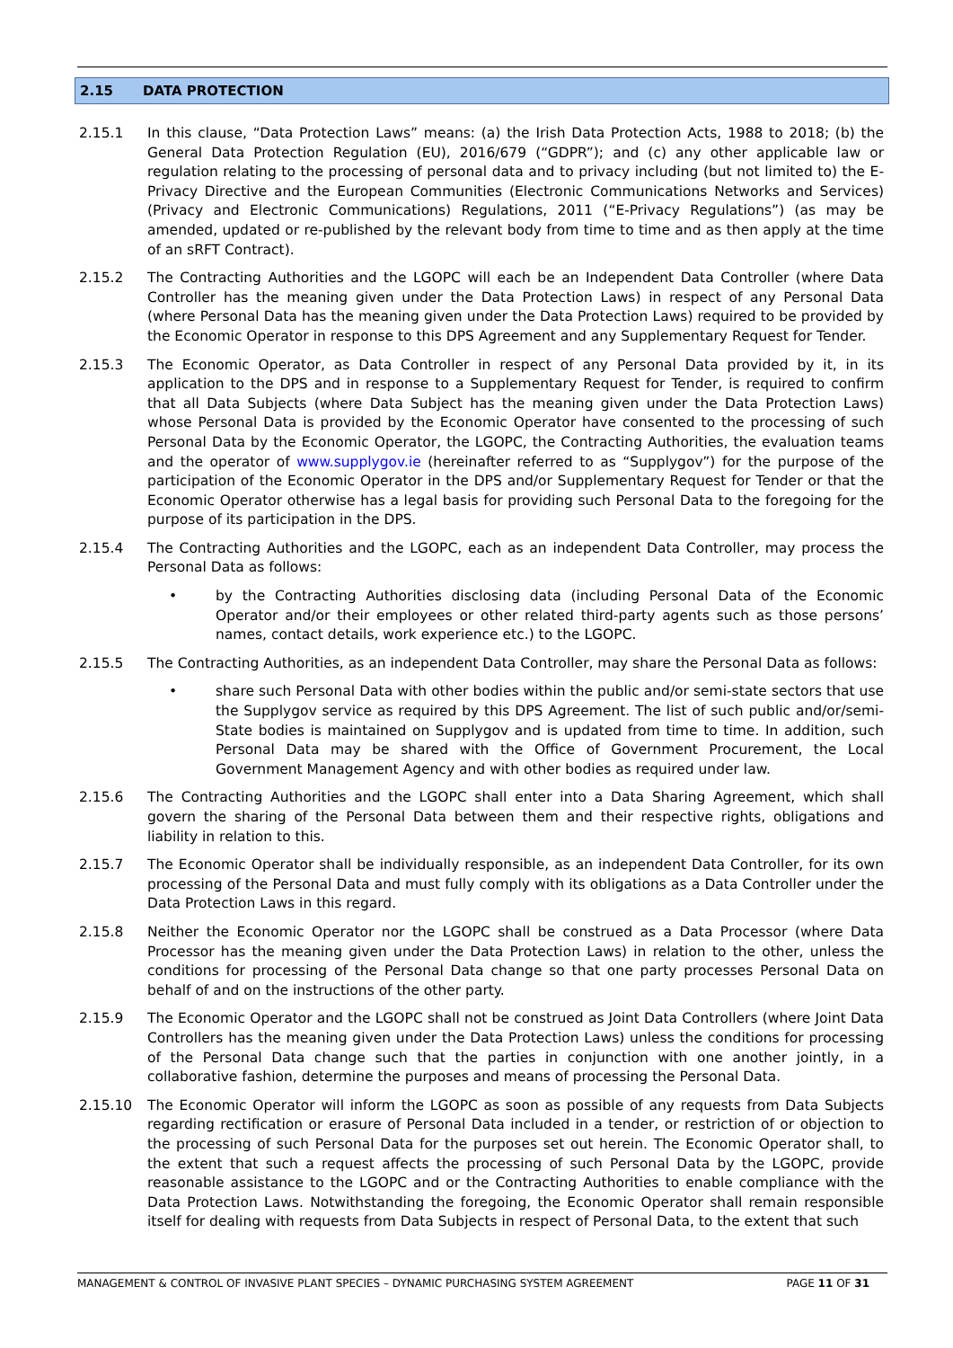2.15 DATA PROTECTION
2.15.1 In this clause, “Data Protection Laws” means: (a) the Irish Data Protection Acts, 1988 to 2018; (b) the General Data Protection Regulation (EU), 2016/679 (“GDPR”); and (c) any other applicable law or regulation relating to the processing of personal data and to privacy including (but not limited to) the E-Privacy Directive and the European Communities (Electronic Communications Networks and Services) (Privacy and Electronic Communications) Regulations, 2011 (“E-Privacy Regulations”) (as may be amended, updated or re-published by the relevant body from time to time and as then apply at the time of an sRFT Contract).
2.15.2 The Contracting Authorities and the LGOPC will each be an Independent Data Controller (where Data Controller has the meaning given under the Data Protection Laws) in respect of any Personal Data (where Personal Data has the meaning given under the Data Protection Laws) required to be provided by the Economic Operator in response to this DPS Agreement and any Supplementary Request for Tender.
2.15.3 The Economic Operator, as Data Controller in respect of any Personal Data provided by it, in its application to the DPS and in response to a Supplementary Request for Tender, is required to confirm that all Data Subjects (where Data Subject has the meaning given under the Data Protection Laws) whose Personal Data is provided by the Economic Operator have consented to the processing of such Personal Data by the Economic Operator, the LGOPC, the Contracting Authorities, the evaluation teams and the operator of www.supplygov.ie (hereinafter referred to as “Supplygov”) for the purpose of the participation of the Economic Operator in the DPS and/or Supplementary Request for Tender or that the Economic Operator otherwise has a legal basis for providing such Personal Data to the foregoing for the purpose of its participation in the DPS.
2.15.4 The Contracting Authorities and the LGOPC, each as an independent Data Controller, may process the Personal Data as follows:
• by the Contracting Authorities disclosing data (including Personal Data of the Economic Operator and/or their employees or other related third-party agents such as those persons’ names, contact details, work experience etc.) to the LGOPC.
2.15.5 The Contracting Authorities, as an independent Data Controller, may share the Personal Data as follows:
• share such Personal Data with other bodies within the public and/or semi-state sectors that use the Supplygov service as required by this DPS Agreement. The list of such public and/or/semi-State bodies is maintained on Supplygov and is updated from time to time. In addition, such Personal Data may be shared with the Office of Government Procurement, the Local Government Management Agency and with other bodies as required under law.
2.15.6 The Contracting Authorities and the LGOPC shall enter into a Data Sharing Agreement, which shall govern the sharing of the Personal Data between them and their respective rights, obligations and liability in relation to this.
2.15.7 The Economic Operator shall be individually responsible, as an independent Data Controller, for its own processing of the Personal Data and must fully comply with its obligations as a Data Controller under the Data Protection Laws in this regard.
2.15.8 Neither the Economic Operator nor the LGOPC shall be construed as a Data Processor (where Data Processor has the meaning given under the Data Protection Laws) in relation to the other, unless the conditions for processing of the Personal Data change so that one party processes Personal Data on behalf of and on the instructions of the other party.
2.15.9 The Economic Operator and the LGOPC shall not be construed as Joint Data Controllers (where Joint Data Controllers has the meaning given under the Data Protection Laws) unless the conditions for processing of the Personal Data change such that the parties in conjunction with one another jointly, in a collaborative fashion, determine the purposes and means of processing the Personal Data.
2.15.10 The Economic Operator will inform the LGOPC as soon as possible of any requests from Data Subjects regarding rectification or erasure of Personal Data included in a tender, or restriction of or objection to the processing of such Personal Data for the purposes set out herein. The Economic Operator shall, to the extent that such a request affects the processing of such Personal Data by the LGOPC, provide reasonable assistance to the LGOPC and or the Contracting Authorities to enable compliance with the Data Protection Laws. Notwithstanding the foregoing, the Economic Operator shall remain responsible itself for dealing with requests from Data Subjects in respect of Personal Data, to the extent that such
MANAGEMENT & CONTROL OF INVASIVE PLANT SPECIES – DYNAMIC PURCHASING SYSTEM AGREEMENT PAGE 11 OF 31